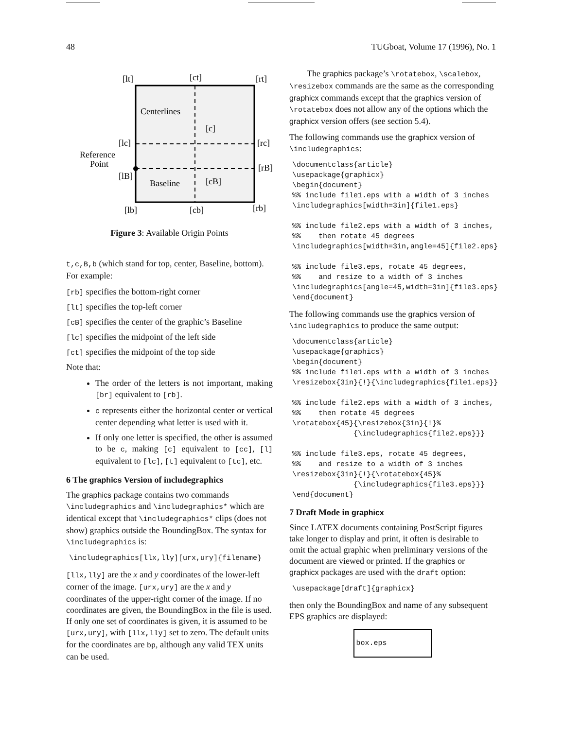48 TUGboat, Volume 17 (1996), No. 1
[lt]
[ct]
[rt]
Centerlines
[c]
[lc]
[rc]
Reference
Point
[lB]
[rB]
Baseline
[cB]
[lb]
[cb]
[rb]
Figure 3: Available Origin Points
t,c,B,b (which stand for top, center, Baseline, bottom). For example:
[rb] specifies the bottom-right corner
[lt] specifies the top-left corner
[cB] specifies the center of the graphic’s Baseline
[lc] specifies the midpoint of the left side
[ct] specifies the midpoint of the top side
Note that:
The order of the letters is not important, making [br] equivalent to [rb].
c represents either the horizontal center or vertical center depending what letter is used with it.
If only one letter is specified, the other is assumed to be c, making [c] equivalent to [cc], [l] equivalent to [lc], [t] equivalent to [tc], etc.
6 The graphics Version of includegraphics
The graphics package contains two commands \includegraphics and \includegraphics* which are identical except that \includegraphics* clips (does not show) graphics outside the BoundingBox. The syntax for \includegraphics is:
\includegraphics[llx,lly][urx,ury]{filename}
[llx,lly] are the x and y coordinates of the lower-left corner of the image. [urx,ury] are the x and y coordinates of the upper-right corner of the image. If no coordinates are given, the BoundingBox in the file is used. If only one set of coordinates is given, it is assumed to be [urx,ury], with [llx,lly] set to zero. The default units for the coordinates are bp, although any valid TEX units can be used.
The graphics package’s \rotatebox, \scalebox, \resizebox commands are the same as the corresponding graphicx commands except that the graphics version of \rotatebox does not allow any of the options which the graphicx version offers (see section 5.4).
The following commands use the graphicx version of \includegraphics:
\documentclass{article}
\usepackage{graphicx}
\begin{document}
%% include file1.eps with a width of 3 inches
\includegraphics[width=3in]{file1.eps}

%% include file2.eps with a width of 3 inches,
%%    then rotate 45 degrees
\includegraphics[width=3in,angle=45]{file2.eps}

%% include file3.eps, rotate 45 degrees,
%%    and resize to a width of 3 inches
\includegraphics[angle=45,width=3in]{file3.eps}
\end{document}
The following commands use the graphics version of \includegraphics to produce the same output:
\documentclass{article}
\usepackage{graphics}
\begin{document}
%% include file1.eps with a width of 3 inches
\resizebox{3in}{!}{\includegraphics{file1.eps}}

%% include file2.eps with a width of 3 inches,
%%    then rotate 45 degrees
\rotatebox{45}{\resizebox{3in}{!}%
              {\includegraphics{file2.eps}}}

%% include file3.eps, rotate 45 degrees,
%%    and resize to a width of 3 inches
\resizebox{3in}{!}{\rotatebox{45}%
              {\includegraphics{file3.eps}}}
\end{document}
7 Draft Mode in graphicx
Since LATEX documents containing PostScript figures take longer to display and print, it often is desirable to omit the actual graphic when preliminary versions of the document are viewed or printed. If the graphics or graphicx packages are used with the draft option:
\usepackage[draft]{graphicx}
then only the BoundingBox and name of any subsequent EPS graphics are displayed:
box.eps